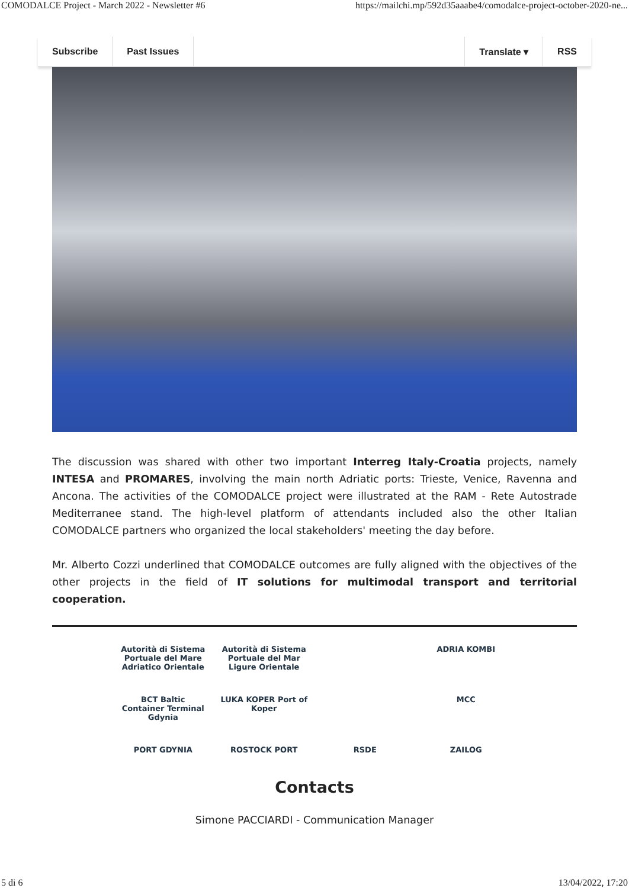COMODALCE Project - March 2022 - Newsletter #6 https://mailchi.mp/592d35aaabe4/comodalce-project-october-2020-ne...
Subscribe Past Issues Translate ▾ RSS
The discussion was shared with other two important Interreg Italy-Croatia projects, namely INTESA and PROMARES, involving the main north Adriatic ports: Trieste, Venice, Ravenna and Ancona. The activities of the COMODALCE project were illustrated at the RAM - Rete Autostrade Mediterranee stand. The high-level platform of attendants included also the other Italian COMODALCE partners who organized the local stakeholders' meeting the day before.
Mr. Alberto Cozzi underlined that COMODALCE outcomes are fully aligned with the objectives of the other projects in the field of IT solutions for multimodal transport and territorial cooperation.
Autorità di Sistema Portuale del Mare Adriatico Orientale
Autorità di Sistema Portuale del Mar Ligure Orientale
ADRIA KOMBI
BCT Baltic Container Terminal Gdynia
LUKA KOPER Port of Koper
MCC
PORT GDYNIA
ROSTOCK PORT
RSDE
ZAILOG
Contacts
Simone PACCIARDI - Communication Manager
5 di 6 13/04/2022, 17:20